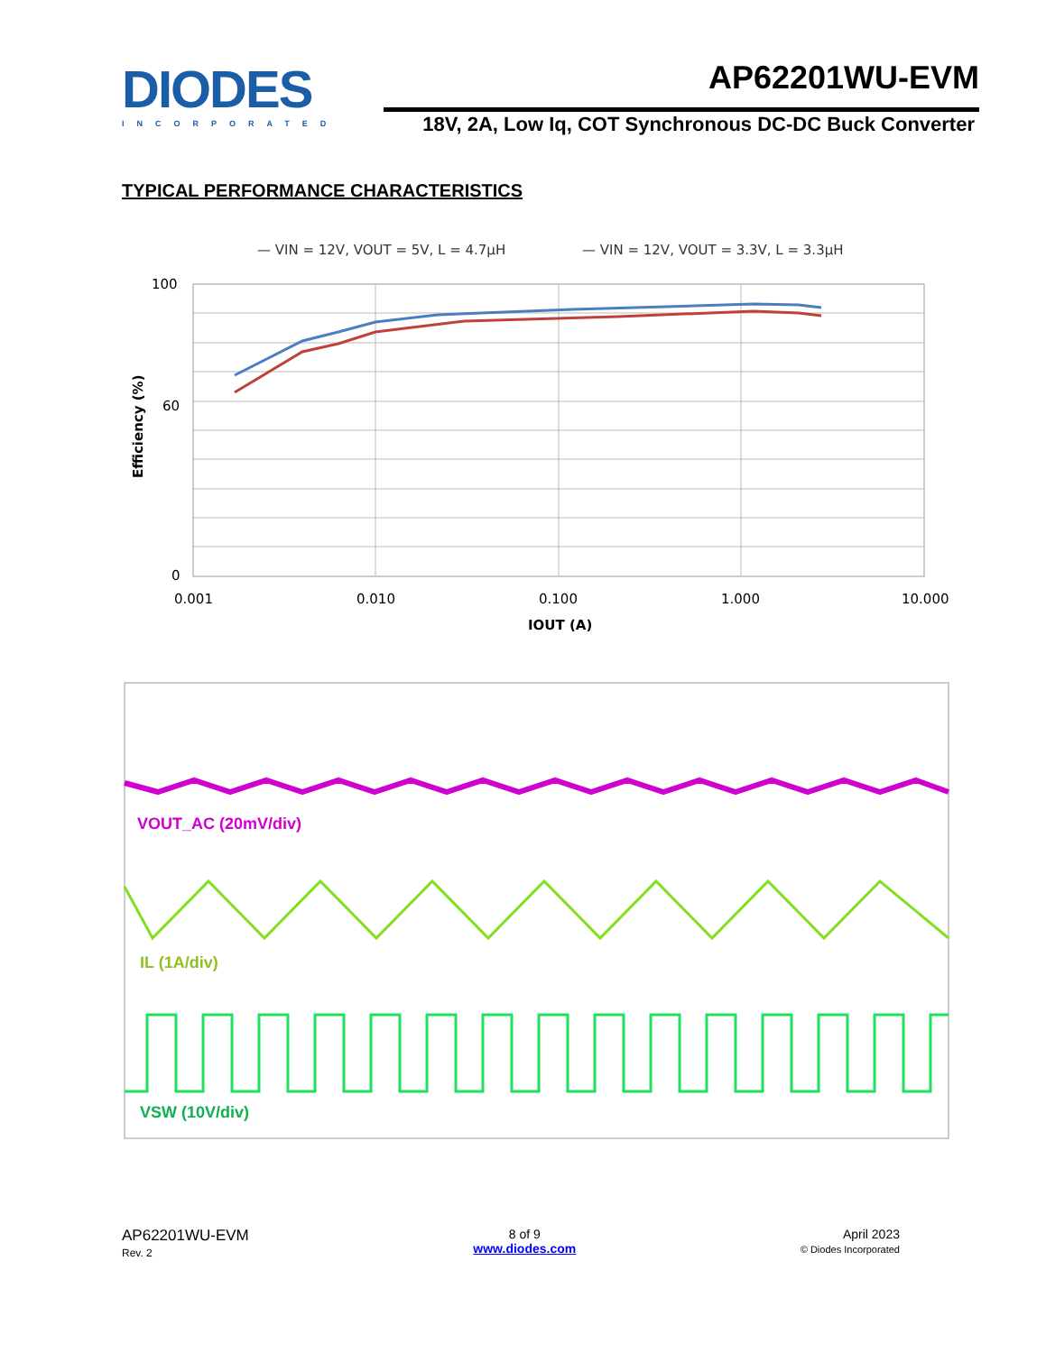DIODES
INCORPORATED
AP62201WU-EVM
18V, 2A, Low Iq, COT Synchronous DC-DC Buck Converter
TYPICAL PERFORMANCE CHARACTERISTICS
— VIN = 12V, VOUT = 5V, L = 4.7µH
— VIN = 12V, VOUT = 3.3V, L = 3.3µH
100
60
0
0.001
0.010
0.100
1.000
10.000
IOUT (A)
Efficiency (%)
VOUT_AC (20mV/div)
IL (1A/div)
VSW (10V/div)
AP62201WU-EVM
Rev. 2
8 of 9
www.diodes.com
April 2023
© Diodes Incorporated